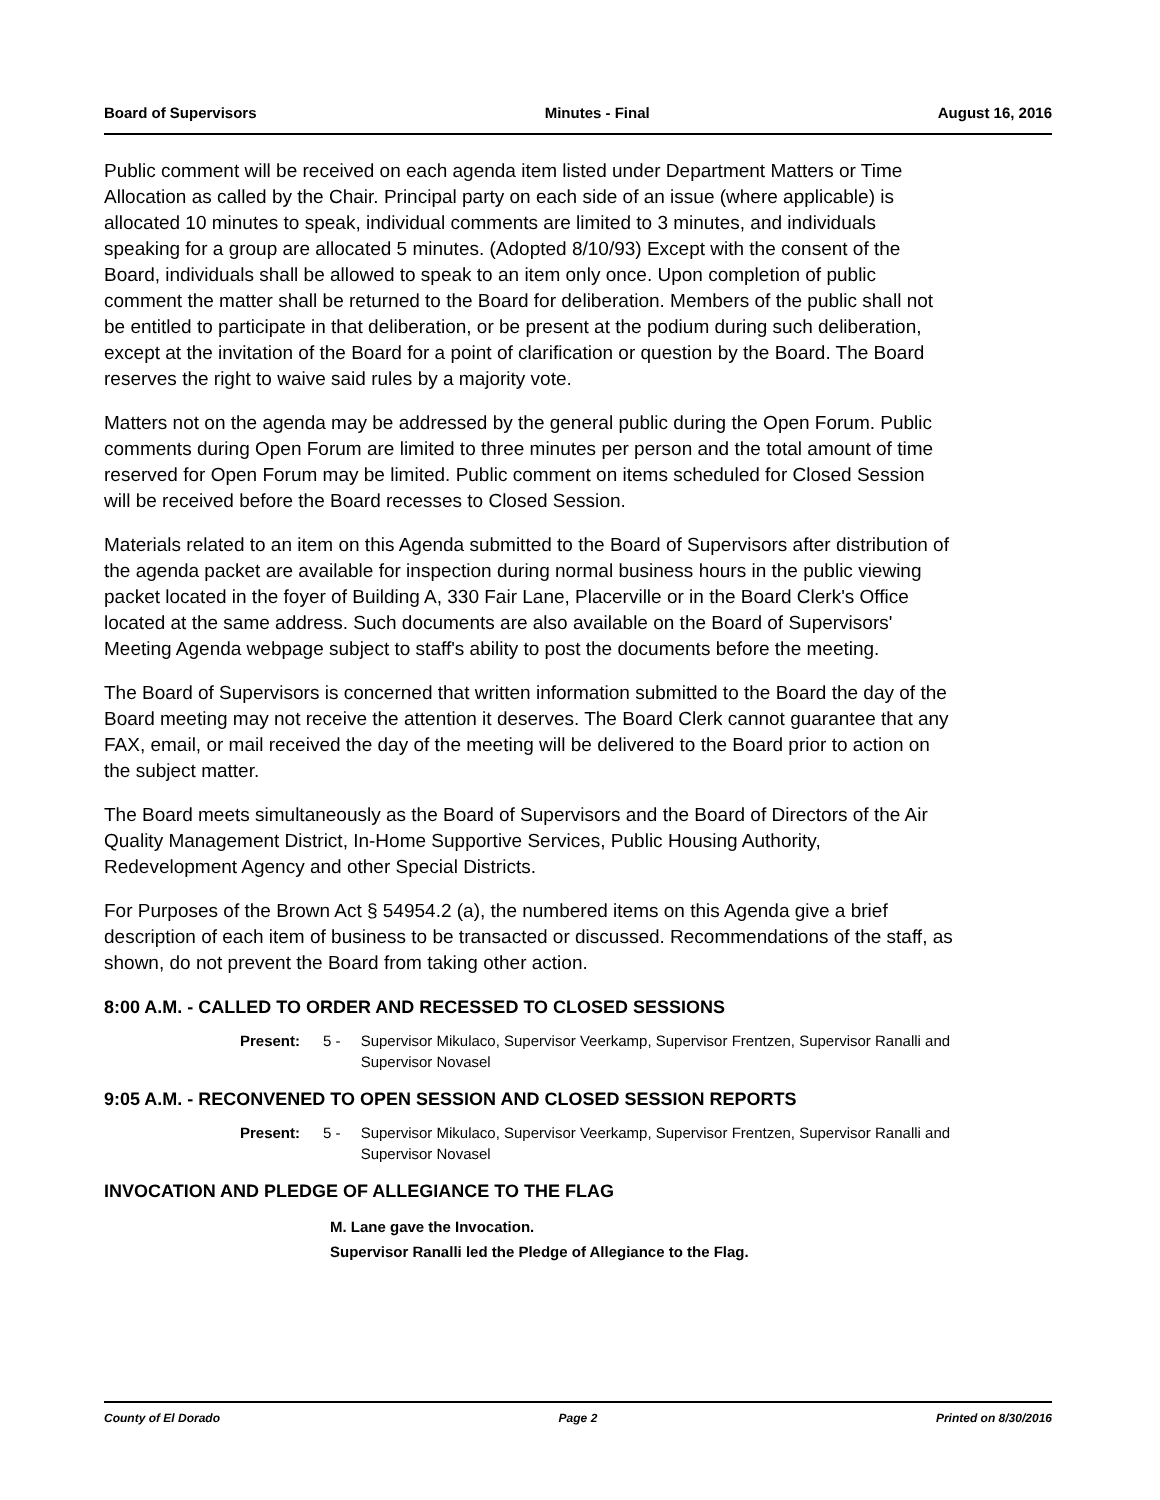Board of Supervisors Minutes - Final August 16, 2016
Public comment will be received on each agenda item listed under Department Matters or Time Allocation as called by the Chair. Principal party on each side of an issue (where applicable) is allocated 10 minutes to speak, individual comments are limited to 3 minutes, and individuals speaking for a group are allocated 5 minutes. (Adopted 8/10/93) Except with the consent of the Board, individuals shall be allowed to speak to an item only once. Upon completion of public comment the matter shall be returned to the Board for deliberation. Members of the public shall not be entitled to participate in that deliberation, or be present at the podium during such deliberation, except at the invitation of the Board for a point of clarification or question by the Board. The Board reserves the right to waive said rules by a majority vote.
Matters not on the agenda may be addressed by the general public during the Open Forum. Public comments during Open Forum are limited to three minutes per person and the total amount of time reserved for Open Forum may be limited. Public comment on items scheduled for Closed Session will be received before the Board recesses to Closed Session.
Materials related to an item on this Agenda submitted to the Board of Supervisors after distribution of the agenda packet are available for inspection during normal business hours in the public viewing packet located in the foyer of Building A, 330 Fair Lane, Placerville or in the Board Clerk's Office located at the same address. Such documents are also available on the Board of Supervisors' Meeting Agenda webpage subject to staff's ability to post the documents before the meeting.
The Board of Supervisors is concerned that written information submitted to the Board the day of the Board meeting may not receive the attention it deserves. The Board Clerk cannot guarantee that any FAX, email, or mail received the day of the meeting will be delivered to the Board prior to action on the subject matter.
The Board meets simultaneously as the Board of Supervisors and the Board of Directors of the Air Quality Management District, In-Home Supportive Services, Public Housing Authority, Redevelopment Agency and other Special Districts.
For Purposes of the Brown Act § 54954.2 (a), the numbered items on this Agenda give a brief description of each item of business to be transacted or discussed. Recommendations of the staff, as shown, do not prevent the Board from taking other action.
8:00 A.M. - CALLED TO ORDER AND RECESSED TO CLOSED SESSIONS
Present: 5 - Supervisor Mikulaco, Supervisor Veerkamp, Supervisor Frentzen, Supervisor Ranalli and Supervisor Novasel
9:05 A.M. - RECONVENED TO OPEN SESSION AND CLOSED SESSION REPORTS
Present: 5 - Supervisor Mikulaco, Supervisor Veerkamp, Supervisor Frentzen, Supervisor Ranalli and Supervisor Novasel
INVOCATION AND PLEDGE OF ALLEGIANCE TO THE FLAG
M. Lane gave the Invocation.
Supervisor Ranalli led the Pledge of Allegiance to the Flag.
County of El Dorado Page 2 Printed on 8/30/2016